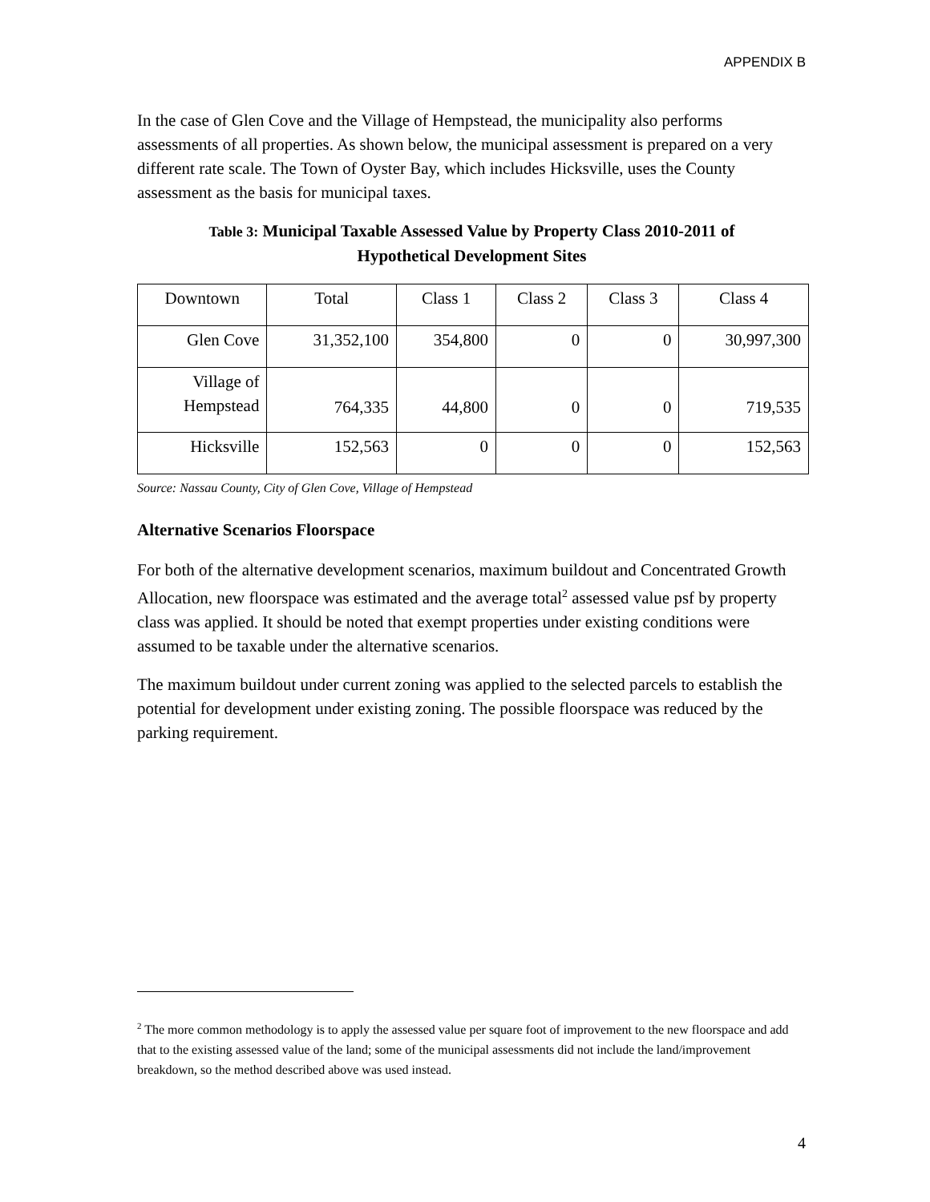APPENDIX B
In the case of Glen Cove and the Village of Hempstead, the municipality also performs assessments of all properties. As shown below, the municipal assessment is prepared on a very different rate scale. The Town of Oyster Bay, which includes Hicksville, uses the County assessment as the basis for municipal taxes.
Table 3: Municipal Taxable Assessed Value by Property Class 2010-2011 of
Hypothetical Development Sites
| Downtown | Total | Class 1 | Class 2 | Class 3 | Class 4 |
| Glen Cove | 31,352,100 | 354,800 | 0 | 0 | 30,997,300 |
| Village of Hempstead | 764,335 | 44,800 | 0 | 0 | 719,535 |
| Hicksville | 152,563 | 0 | 0 | 0 | 152,563 |
Source: Nassau County, City of Glen Cove, Village of Hempstead
Alternative Scenarios Floorspace
For both of the alternative development scenarios, maximum buildout and Concentrated Growth Allocation, new floorspace was estimated and the average total<sup>2</sup> assessed value psf by property class was applied. It should be noted that exempt properties under existing conditions were assumed to be taxable under the alternative scenarios.
The maximum buildout under current zoning was applied to the selected parcels to establish the potential for development under existing zoning. The possible floorspace was reduced by the parking requirement.
<sup>2</sup> The more common methodology is to apply the assessed value per square foot of improvement to the new floorspace and add that to the existing assessed value of the land; some of the municipal assessments did not include the land/improvement breakdown, so the method described above was used instead.
4